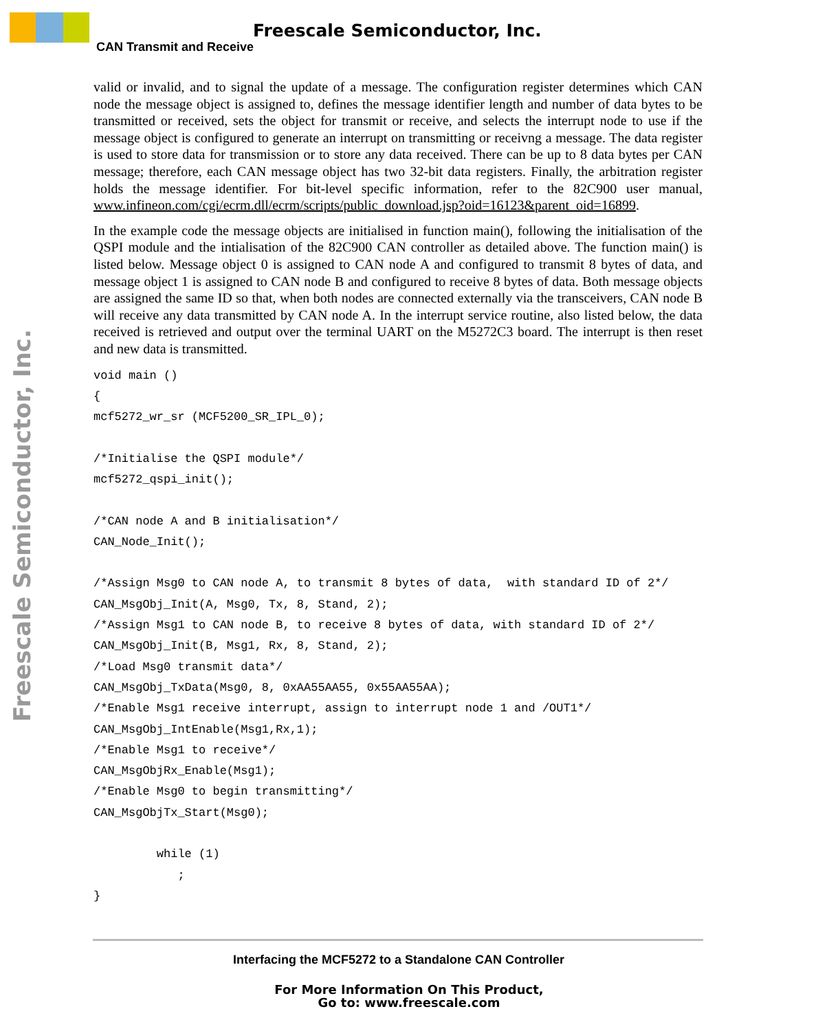Freescale Semiconductor, Inc.
CAN Transmit and Receive
Freescale Semiconductor, Inc.
valid or invalid, and to signal the update of a message. The configuration register determines which CAN node the message object is assigned to, defines the message identifier length and number of data bytes to be transmitted or received, sets the object for transmit or receive, and selects the interrupt node to use if the message object is configured to generate an interrupt on transmitting or receivng a message. The data register is used to store data for transmission or to store any data received. There can be up to 8 data bytes per CAN message; therefore, each CAN message object has two 32-bit data registers. Finally, the arbitration register holds the message identifier. For bit-level specific information, refer to the 82C900 user manual, www.infineon.com/cgi/ecrm.dll/ecrm/scripts/public_download.jsp?oid=16123&parent_oid=16899.
In the example code the message objects are initialised in function main(), following the initialisation of the QSPI module and the intialisation of the 82C900 CAN controller as detailed above. The function main() is listed below. Message object 0 is assigned to CAN node A and configured to transmit 8 bytes of data, and message object 1 is assigned to CAN node B and configured to receive 8 bytes of data. Both message objects are assigned the same ID so that, when both nodes are connected externally via the transceivers, CAN node B will receive any data transmitted by CAN node A. In the interrupt service routine, also listed below, the data received is retrieved and output over the terminal UART on the M5272C3 board. The interrupt is then reset and new data is transmitted.
void main ()
{
mcf5272_wr_sr (MCF5200_SR_IPL_0);

/*Initialise the QSPI module*/
mcf5272_qspi_init();

/*CAN node A and B initialisation*/
CAN_Node_Init();

/*Assign Msg0 to CAN node A, to transmit 8 bytes of data,  with standard ID of 2*/
CAN_MsgObj_Init(A, Msg0, Tx, 8, Stand, 2);
/*Assign Msg1 to CAN node B, to receive 8 bytes of data, with standard ID of 2*/
CAN_MsgObj_Init(B, Msg1, Rx, 8, Stand, 2);
/*Load Msg0 transmit data*/
CAN_MsgObj_TxData(Msg0, 8, 0xAA55AA55, 0x55AA55AA);
/*Enable Msg1 receive interrupt, assign to interrupt node 1 and /OUT1*/
CAN_MsgObj_IntEnable(Msg1,Rx,1);
/*Enable Msg1 to receive*/
CAN_MsgObjRx_Enable(Msg1);
/*Enable Msg0 to begin transmitting*/
CAN_MsgObjTx_Start(Msg0);

         while (1)
            ;
}
Interfacing the MCF5272 to a Standalone CAN Controller
For More Information On This Product,
Go to: www.freescale.com